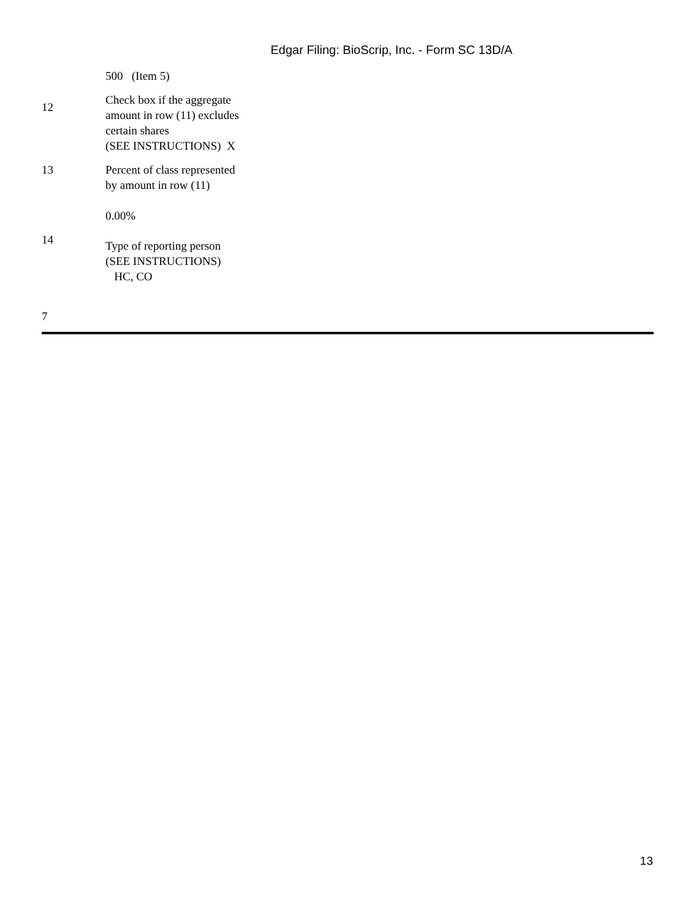Edgar Filing: BioScrip, Inc. - Form SC 13D/A
| | 500 (Item 5) |
| 12 | Check box if the aggregate amount in row (11) excludes certain shares (SEE INSTRUCTIONS) X |
| 13 | Percent of class represented by amount in row (11) 0.00% |
| 14 | Type of reporting person (SEE INSTRUCTIONS) HC, CO |
7
13